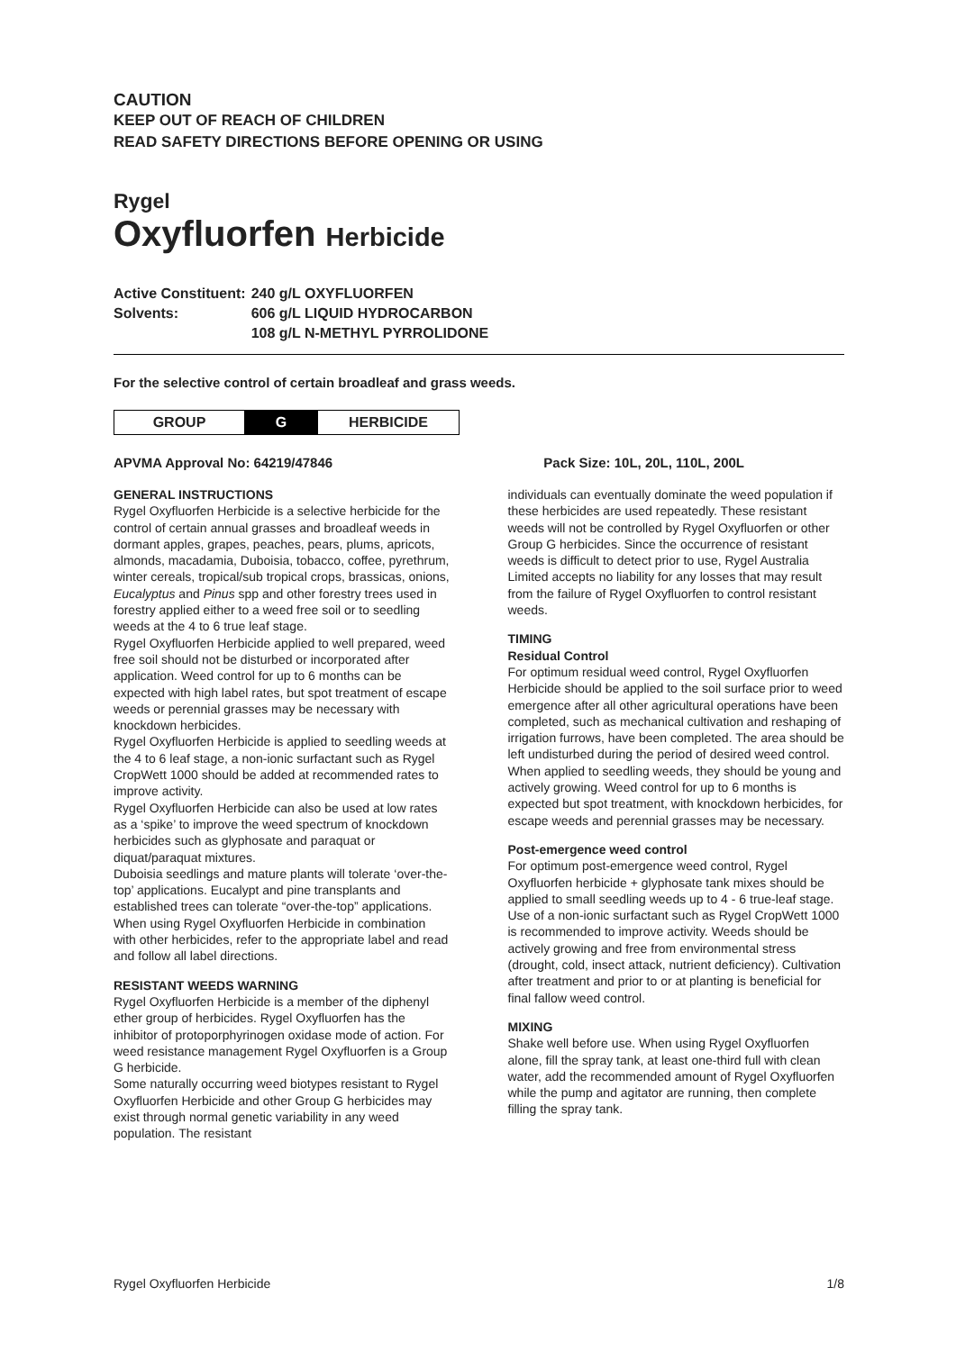CAUTION
KEEP OUT OF REACH OF CHILDREN
READ SAFETY DIRECTIONS BEFORE OPENING OR USING
Rygel
Oxyfluorfen Herbicide
| Active Constituent: | 240 g/L OXYFLUORFEN |
| Solvents: | 606 g/L LIQUID HYDROCARBON 108 g/L N-METHYL PYRROLIDONE |
For the selective control of certain broadleaf and grass weeds.
| GROUP | G | HERBICIDE |
APVMA Approval No: 64219/47846 Pack Size: 10L, 20L, 110L, 200L
GENERAL INSTRUCTIONS
Rygel Oxyfluorfen Herbicide is a selective herbicide for the control of certain annual grasses and broadleaf weeds in dormant apples, grapes, peaches, pears, plums, apricots, almonds, macadamia, Duboisia, tobacco, coffee, pyrethrum, winter cereals, tropical/sub tropical crops, brassicas, onions, Eucalyptus and Pinus spp and other forestry trees used in forestry applied either to a weed free soil or to seedling weeds at the 4 to 6 true leaf stage.
Rygel Oxyfluorfen Herbicide applied to well prepared, weed free soil should not be disturbed or incorporated after application. Weed control for up to 6 months can be expected with high label rates, but spot treatment of escape weeds or perennial grasses may be necessary with knockdown herbicides.
Rygel Oxyfluorfen Herbicide is applied to seedling weeds at the 4 to 6 leaf stage, a non-ionic surfactant such as Rygel CropWett 1000 should be added at recommended rates to improve activity.
Rygel Oxyfluorfen Herbicide can also be used at low rates as a ‘spike’ to improve the weed spectrum of knockdown herbicides such as glyphosate and paraquat or diquat/paraquat mixtures.
Duboisia seedlings and mature plants will tolerate ‘over-the-top’ applications. Eucalypt and pine transplants and established trees can tolerate “over-the-top” applications.
When using Rygel Oxyfluorfen Herbicide in combination with other herbicides, refer to the appropriate label and read and follow all label directions.
RESISTANT WEEDS WARNING
Rygel Oxyfluorfen Herbicide is a member of the diphenyl ether group of herbicides. Rygel Oxyfluorfen has the inhibitor of protoporphyrinogen oxidase mode of action. For weed resistance management Rygel Oxyfluorfen is a Group G herbicide.
Some naturally occurring weed biotypes resistant to Rygel Oxyfluorfen Herbicide and other Group G herbicides may exist through normal genetic variability in any weed population. The resistant
individuals can eventually dominate the weed population if these herbicides are used repeatedly. These resistant weeds will not be controlled by Rygel Oxyfluorfen or other Group G herbicides. Since the occurrence of resistant weeds is difficult to detect prior to use, Rygel Australia Limited accepts no liability for any losses that may result from the failure of Rygel Oxyfluorfen to control resistant weeds.
TIMING
Residual Control
For optimum residual weed control, Rygel Oxyfluorfen Herbicide should be applied to the soil surface prior to weed emergence after all other agricultural operations have been completed, such as mechanical cultivation and reshaping of irrigation furrows, have been completed. The area should be left undisturbed during the period of desired weed control. When applied to seedling weeds, they should be young and actively growing. Weed control for up to 6 months is expected but spot treatment, with knockdown herbicides, for escape weeds and perennial grasses may be necessary.
Post-emergence weed control
For optimum post-emergence weed control, Rygel Oxyfluorfen herbicide + glyphosate tank mixes should be applied to small seedling weeds up to 4 - 6 true-leaf stage. Use of a non-ionic surfactant such as Rygel CropWett 1000 is recommended to improve activity. Weeds should be actively growing and free from environmental stress (drought, cold, insect attack, nutrient deficiency). Cultivation after treatment and prior to or at planting is beneficial for final fallow weed control.
MIXING
Shake well before use. When using Rygel Oxyfluorfen alone, fill the spray tank, at least one-third full with clean water, add the recommended amount of Rygel Oxyfluorfen while the pump and agitator are running, then complete filling the spray tank.
Rygel Oxyfluorfen Herbicide 1/8